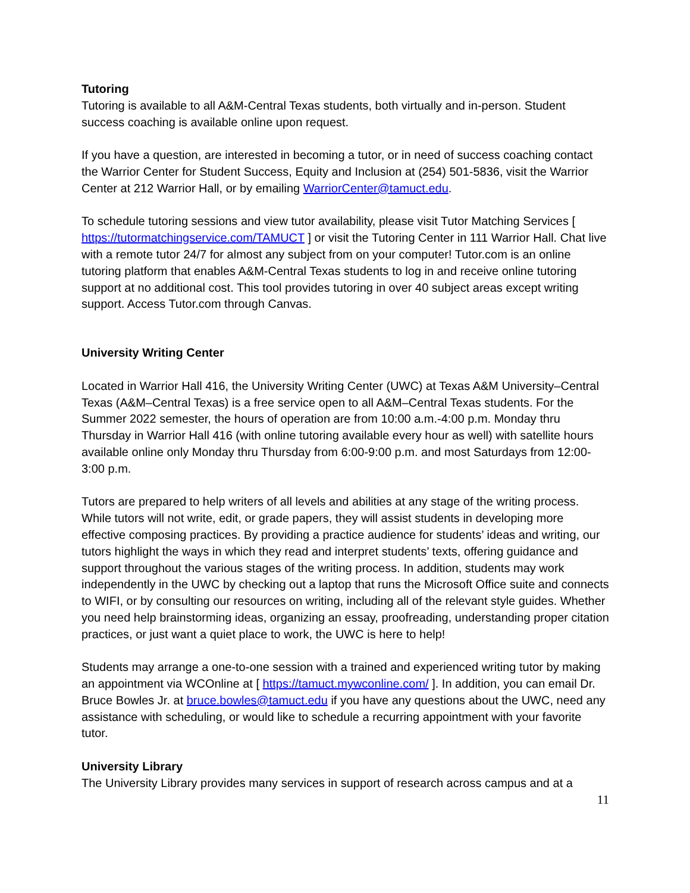Tutoring
Tutoring is available to all A&M-Central Texas students, both virtually and in-person. Student success coaching is available online upon request.
If you have a question, are interested in becoming a tutor, or in need of success coaching contact the Warrior Center for Student Success, Equity and Inclusion at (254) 501-5836, visit the Warrior Center at 212 Warrior Hall, or by emailing WarriorCenter@tamuct.edu.
To schedule tutoring sessions and view tutor availability, please visit Tutor Matching Services [ https://tutormatchingservice.com/TAMUCT ] or visit the Tutoring Center in 111 Warrior Hall. Chat live with a remote tutor 24/7 for almost any subject from on your computer! Tutor.com is an online tutoring platform that enables A&M-Central Texas students to log in and receive online tutoring support at no additional cost. This tool provides tutoring in over 40 subject areas except writing support. Access Tutor.com through Canvas.
University Writing Center
Located in Warrior Hall 416, the University Writing Center (UWC) at Texas A&M University–Central Texas (A&M–Central Texas) is a free service open to all A&M–Central Texas students. For the Summer 2022 semester, the hours of operation are from 10:00 a.m.-4:00 p.m. Monday thru Thursday in Warrior Hall 416 (with online tutoring available every hour as well) with satellite hours available online only Monday thru Thursday from 6:00-9:00 p.m. and most Saturdays from 12:00-3:00 p.m.
Tutors are prepared to help writers of all levels and abilities at any stage of the writing process. While tutors will not write, edit, or grade papers, they will assist students in developing more effective composing practices. By providing a practice audience for students’ ideas and writing, our tutors highlight the ways in which they read and interpret students’ texts, offering guidance and support throughout the various stages of the writing process. In addition, students may work independently in the UWC by checking out a laptop that runs the Microsoft Office suite and connects to WIFI, or by consulting our resources on writing, including all of the relevant style guides. Whether you need help brainstorming ideas, organizing an essay, proofreading, understanding proper citation practices, or just want a quiet place to work, the UWC is here to help!
Students may arrange a one-to-one session with a trained and experienced writing tutor by making an appointment via WCOnline at [ https://tamuct.mywconline.com/ ]. In addition, you can email Dr. Bruce Bowles Jr. at bruce.bowles@tamuct.edu if you have any questions about the UWC, need any assistance with scheduling, or would like to schedule a recurring appointment with your favorite tutor.
University Library
The University Library provides many services in support of research across campus and at a
11